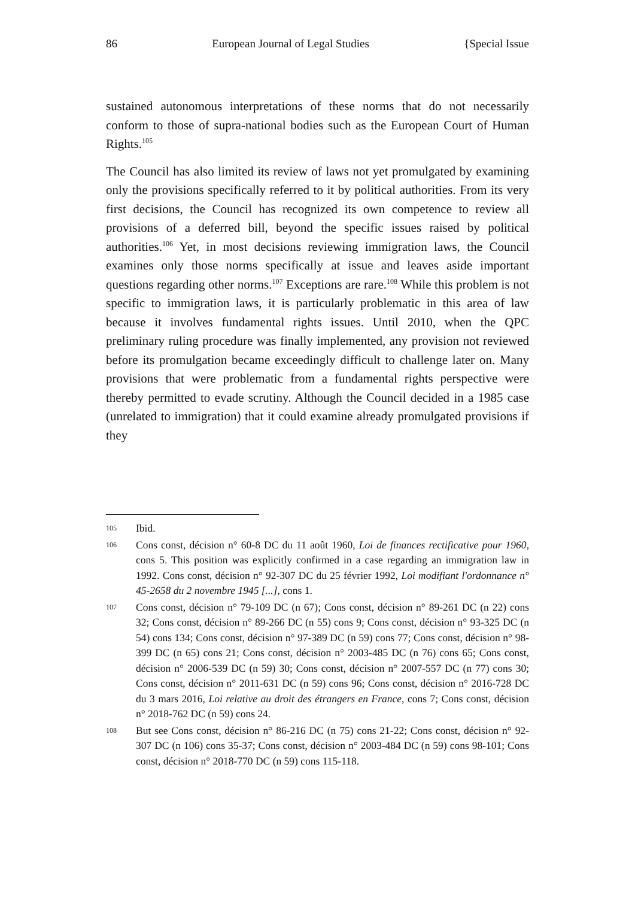86 European Journal of Legal Studies {Special Issue
sustained autonomous interpretations of these norms that do not necessarily conform to those of supra-national bodies such as the European Court of Human Rights.<sup>105</sup>
The Council has also limited its review of laws not yet promulgated by examining only the provisions specifically referred to it by political authorities. From its very first decisions, the Council has recognized its own competence to review all provisions of a deferred bill, beyond the specific issues raised by political authorities.<sup>106</sup> Yet, in most decisions reviewing immigration laws, the Council examines only those norms specifically at issue and leaves aside important questions regarding other norms.<sup>107</sup> Exceptions are rare.<sup>108</sup> While this problem is not specific to immigration laws, it is particularly problematic in this area of law because it involves fundamental rights issues. Until 2010, when the QPC preliminary ruling procedure was finally implemented, any provision not reviewed before its promulgation became exceedingly difficult to challenge later on. Many provisions that were problematic from a fundamental rights perspective were thereby permitted to evade scrutiny. Although the Council decided in a 1985 case (unrelated to immigration) that it could examine already promulgated provisions if they
105 Ibid.
106 Cons const, décision n° 60-8 DC du 11 août 1960, Loi de finances rectificative pour 1960, cons 5. This position was explicitly confirmed in a case regarding an immigration law in 1992. Cons const, décision n° 92-307 DC du 25 février 1992, Loi modifiant l'ordonnance n° 45-2658 du 2 novembre 1945 [...], cons 1.
107 Cons const, décision n° 79-109 DC (n 67); Cons const, décision n° 89-261 DC (n 22) cons 32; Cons const, décision n° 89-266 DC (n 55) cons 9; Cons const, décision n° 93-325 DC (n 54) cons 134; Cons const, décision n° 97-389 DC (n 59) cons 77; Cons const, décision n° 98-399 DC (n 65) cons 21; Cons const, décision n° 2003-485 DC (n 76) cons 65; Cons const, décision n° 2006-539 DC (n 59) 30; Cons const, décision n° 2007-557 DC (n 77) cons 30; Cons const, décision n° 2011-631 DC (n 59) cons 96; Cons const, décision n° 2016-728 DC du 3 mars 2016, Loi relative au droit des étrangers en France, cons 7; Cons const, décision n° 2018-762 DC (n 59) cons 24.
108 But see Cons const, décision n° 86-216 DC (n 75) cons 21-22; Cons const, décision n° 92-307 DC (n 106) cons 35-37; Cons const, décision n° 2003-484 DC (n 59) cons 98-101; Cons const, décision n° 2018-770 DC (n 59) cons 115-118.